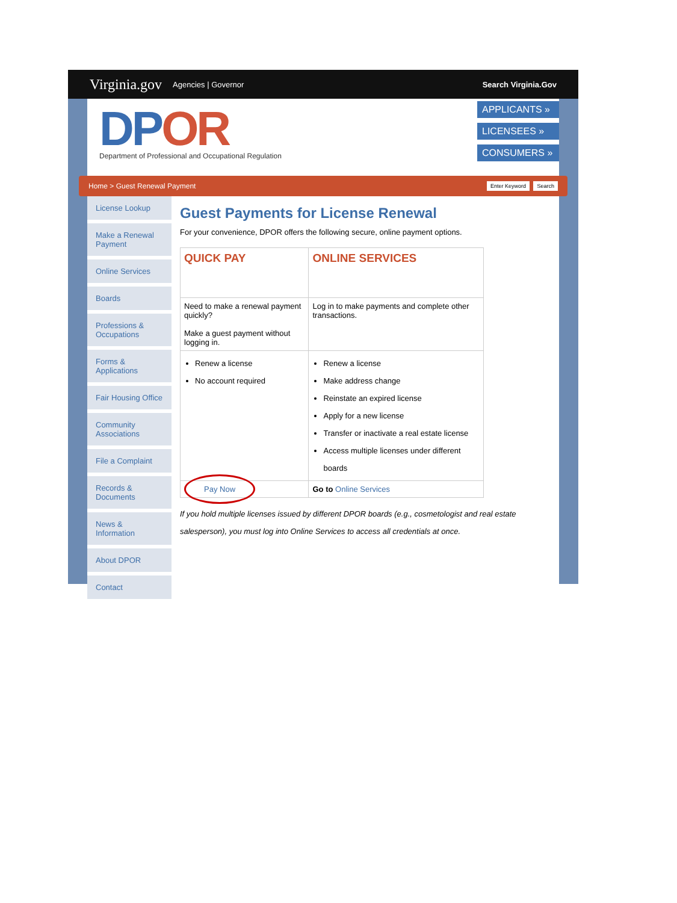Virginia.gov Agencies | Governor Search Virginia.Gov
DPOR
Department of Professional and Occupational Regulation
APPLICANTS »
LICENSEES »
CONSUMERS »
Home > Guest Renewal Payment
Enter Keyword Search
License Lookup
Make a Renewal Payment
Online Services
Boards
Professions & Occupations
Forms & Applications
Fair Housing Office
Community Associations
File a Complaint
Records & Documents
News & Information
About DPOR
Contact
Guest Payments for License Renewal
For your convenience, DPOR offers the following secure, online payment options.
| QUICK PAY | ONLINE SERVICES |
| --- | --- |
| Need to make a renewal payment quickly? Make a guest payment without logging in. | Log in to make payments and complete other transactions. |
| Renew a license No account required | Renew a license Make address change Reinstate an expired license Apply for a new license Transfer or inactivate a real estate license Access multiple licenses under different boards |
| Pay Now | Go to Online Services |
If you hold multiple licenses issued by different DPOR boards (e.g., cosmetologist and real estate salesperson), you must log into Online Services to access all credentials at once.